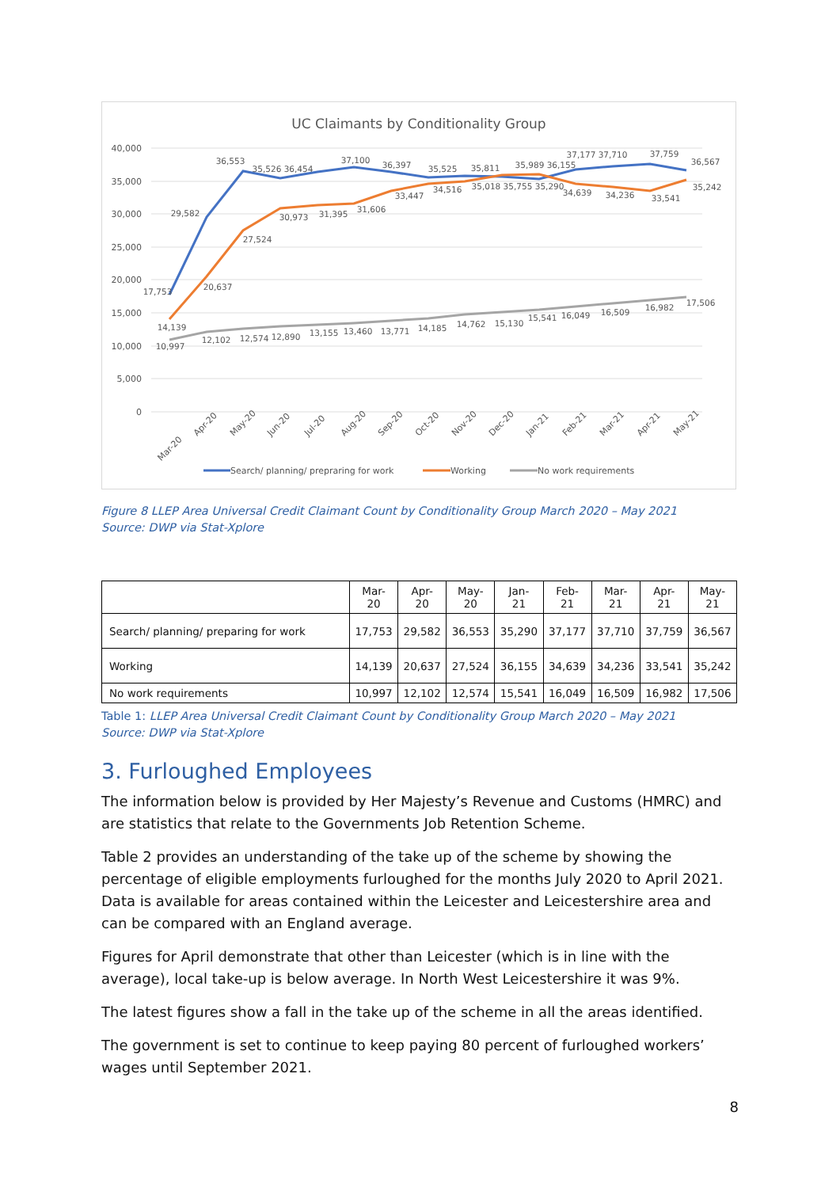UC Claimants by Conditionality Group
40,000
35,000
30,000
25,000
20,000
15,000
10,000
5,000
0
29,582
36,553
35,526 36,454
37,100
36,397
35,525
35,811
35,989 36,155
37,177 37,710
37,759
36,567
27,524
20,637
30,973
31,395
31,606
33,447
34,516
35,018 35,755 35,290
34,639
34,236
33,541
35,242
17,753
14,139
10,997
12,102
12,574
12,890
13,155
13,460
13,771
14,185
14,762
15,130
15,541
16,049
16,509
16,982
17,506
Mar-20
Apr-20
May-20
Jun-20
Jul-20
Aug-20
Sep-20
Oct-20
Nov-20
Dec-20
Jan-21
Feb-21
Mar-21
Apr-21
May-21
Search/ planning/ prepraring for work
Working
No work requirements
Figure 8 LLEP Area Universal Credit Claimant Count by Conditionality Group March 2020 – May 2021
Source: DWP via Stat-Xplore
| | Mar- 20 | Apr- 20 | May- 20 | Jan- 21 | Feb- 21 | Mar- 21 | Apr- 21 | May- 21 |
| --- | --- | --- | --- | --- | --- | --- | --- | --- |
| Search/ planning/ preparing for work | 17,753 | 29,582 | 36,553 | 35,290 | 37,177 | 37,710 | 37,759 | 36,567 |
| Working | 14,139 | 20,637 | 27,524 | 36,155 | 34,639 | 34,236 | 33,541 | 35,242 |
| No work requirements | 10,997 | 12,102 | 12,574 | 15,541 | 16,049 | 16,509 | 16,982 | 17,506 |
Table 1: LLEP Area Universal Credit Claimant Count by Conditionality Group March 2020 – May 2021
Source: DWP via Stat-Xplore
3. Furloughed Employees
The information below is provided by Her Majesty’s Revenue and Customs (HMRC) and are statistics that relate to the Governments Job Retention Scheme.
Table 2 provides an understanding of the take up of the scheme by showing the percentage of eligible employments furloughed for the months July 2020 to April 2021. Data is available for areas contained within the Leicester and Leicestershire area and can be compared with an England average.
Figures for April demonstrate that other than Leicester (which is in line with the average), local take-up is below average. In North West Leicestershire it was 9%.
The latest figures show a fall in the take up of the scheme in all the areas identified.
The government is set to continue to keep paying 80 percent of furloughed workers’ wages until September 2021.
8